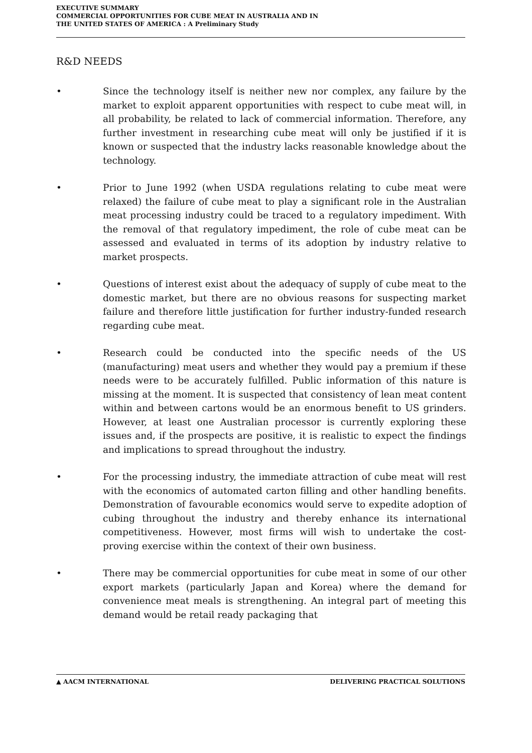EXECUTIVE SUMMARY
COMMERCIAL OPPORTUNITIES FOR CUBE MEAT IN AUSTRALIA AND IN
THE UNITED STATES OF AMERICA : A Preliminary Study
R&D NEEDS
• Since the technology itself is neither new nor complex, any failure by the market to exploit apparent opportunities with respect to cube meat will, in all probability, be related to lack of commercial information. Therefore, any further investment in researching cube meat will only be justified if it is known or suspected that the industry lacks reasonable knowledge about the technology.
• Prior to June 1992 (when USDA regulations relating to cube meat were relaxed) the failure of cube meat to play a significant role in the Australian meat processing industry could be traced to a regulatory impediment. With the removal of that regulatory impediment, the role of cube meat can be assessed and evaluated in terms of its adoption by industry relative to market prospects.
• Questions of interest exist about the adequacy of supply of cube meat to the domestic market, but there are no obvious reasons for suspecting market failure and therefore little justification for further industry-funded research regarding cube meat.
• Research could be conducted into the specific needs of the US (manufacturing) meat users and whether they would pay a premium if these needs were to be accurately fulfilled. Public information of this nature is missing at the moment. It is suspected that consistency of lean meat content within and between cartons would be an enormous benefit to US grinders. However, at least one Australian processor is currently exploring these issues and, if the prospects are positive, it is realistic to expect the findings and implications to spread throughout the industry.
• For the processing industry, the immediate attraction of cube meat will rest with the economics of automated carton filling and other handling benefits. Demonstration of favourable economics would serve to expedite adoption of cubing throughout the industry and thereby enhance its international competitiveness. However, most firms will wish to undertake the cost-proving exercise within the context of their own business.
• There may be commercial opportunities for cube meat in some of our other export markets (particularly Japan and Korea) where the demand for convenience meat meals is strengthening. An integral part of meeting this demand would be retail ready packaging that
▲ AACM INTERNATIONAL DELIVERING PRACTICAL SOLUTIONS